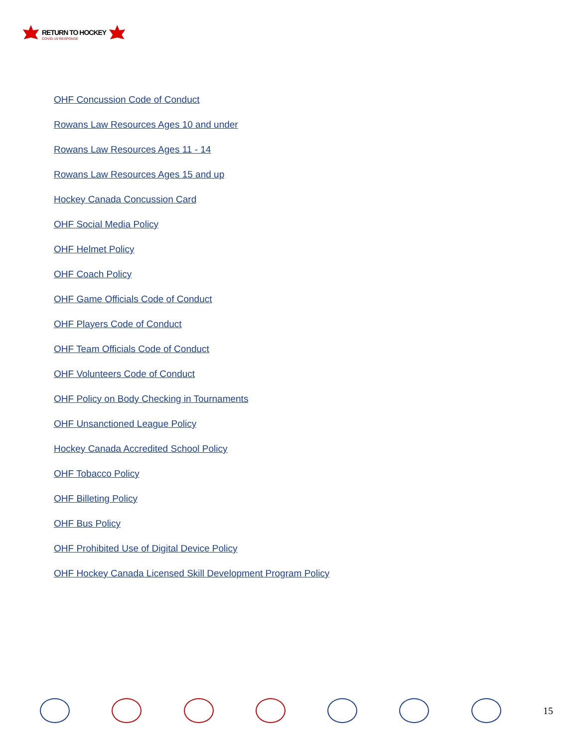RETURN TO HOCKEY
COVID-19 RESPONSE
OHF Concussion Code of Conduct
Rowans Law Resources Ages 10 and under
Rowans Law Resources Ages 11 - 14
Rowans Law Resources Ages 15 and up
Hockey Canada Concussion Card
OHF Social Media Policy
OHF Helmet Policy
OHF Coach Policy
OHF Game Officials Code of Conduct
OHF Players Code of Conduct
OHF Team Officials Code of Conduct
OHF Volunteers Code of Conduct
OHF Policy on Body Checking in Tournaments
OHF Unsanctioned League Policy
Hockey Canada Accredited School Policy
OHF Tobacco Policy
OHF Billeting Policy
OHF Bus Policy
OHF Prohibited Use of Digital Device Policy
OHF Hockey Canada Licensed Skill Development Program Policy
15